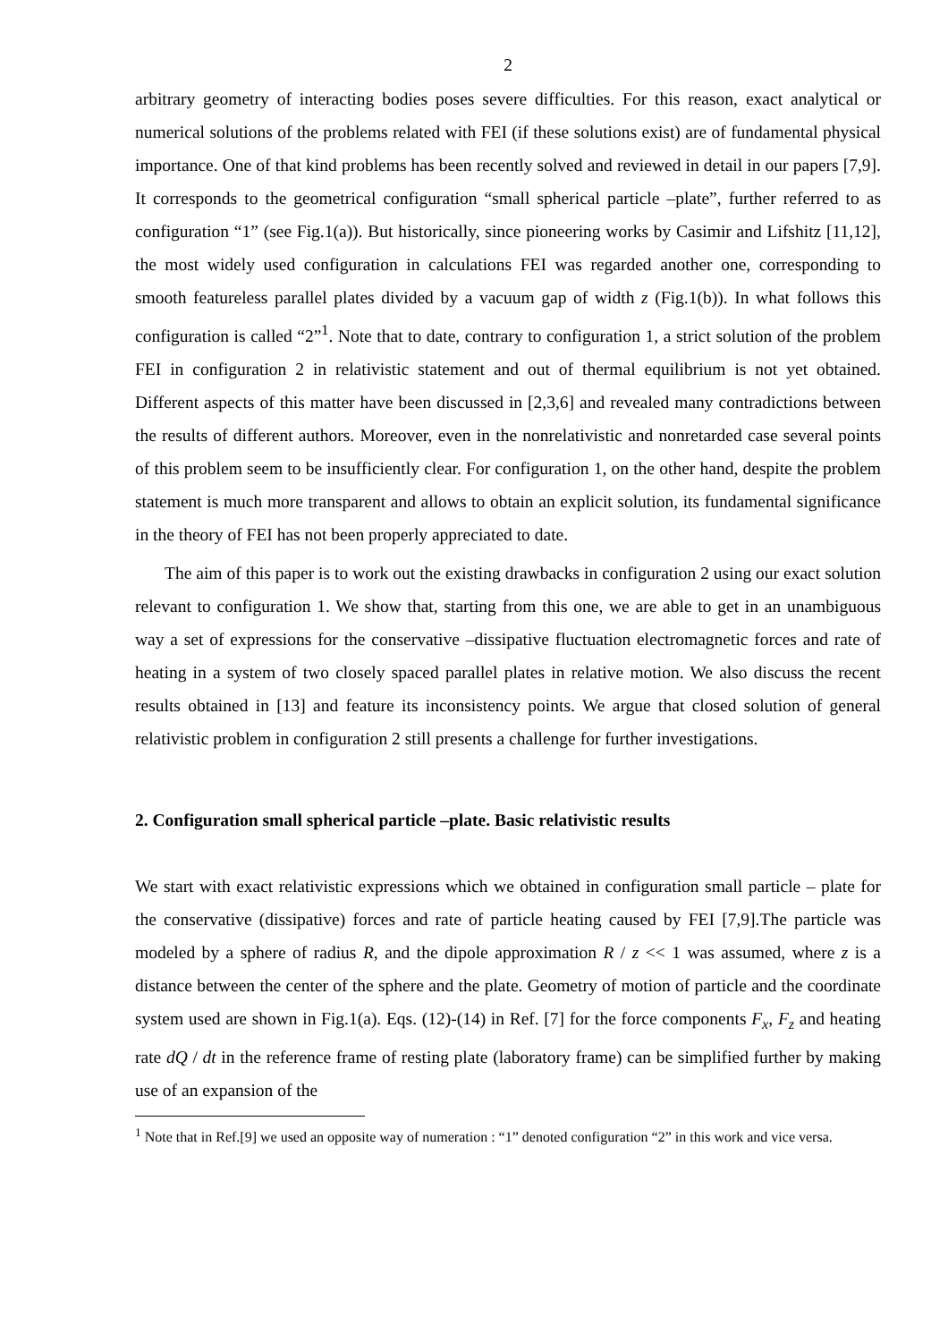2
arbitrary geometry of interacting bodies poses severe difficulties. For this reason, exact analytical or numerical solutions of the problems related with FEI (if these solutions exist) are of fundamental physical importance. One of that kind problems has been recently solved and reviewed in detail in our papers [7,9]. It corresponds to the geometrical configuration “small spherical particle –plate”, further referred to as configuration “1” (see Fig.1(a)). But historically, since pioneering works by Casimir and Lifshitz [11,12], the most widely used configuration in calculations FEI was regarded another one, corresponding to smooth featureless parallel plates divided by a vacuum gap of width z (Fig.1(b)). In what follows this configuration is called “2”<sup>1</sup>. Note that to date, contrary to configuration 1, a strict solution of the problem FEI in configuration 2 in relativistic statement and out of thermal equilibrium is not yet obtained. Different aspects of this matter have been discussed in [2,3,6] and revealed many contradictions between the results of different authors. Moreover, even in the nonrelativistic and nonretarded case several points of this problem seem to be insufficiently clear. For configuration 1, on the other hand, despite the problem statement is much more transparent and allows to obtain an explicit solution, its fundamental significance in the theory of FEI has not been properly appreciated to date.
The aim of this paper is to work out the existing drawbacks in configuration 2 using our exact solution relevant to configuration 1. We show that, starting from this one, we are able to get in an unambiguous way a set of expressions for the conservative –dissipative fluctuation electromagnetic forces and rate of heating in a system of two closely spaced parallel plates in relative motion. We also discuss the recent results obtained in [13] and feature its inconsistency points. We argue that closed solution of general relativistic problem in configuration 2 still presents a challenge for further investigations.
2. Configuration small spherical particle –plate. Basic relativistic results
We start with exact relativistic expressions which we obtained in configuration small particle – plate for the conservative (dissipative) forces and rate of particle heating caused by FEI [7,9].The particle was modeled by a sphere of radius R, and the dipole approximation R / z << 1 was assumed, where z is a distance between the center of the sphere and the plate. Geometry of motion of particle and the coordinate system used are shown in Fig.1(a). Eqs. (12)-(14) in Ref. [7] for the force components F<sub>x</sub>, F<sub>z</sub> and heating rate dQ / dt in the reference frame of resting plate (laboratory frame) can be simplified further by making use of an expansion of the
<sup>1</sup> Note that in Ref.[9] we used an opposite way of numeration : “1” denoted configuration “2” in this work and vice versa.